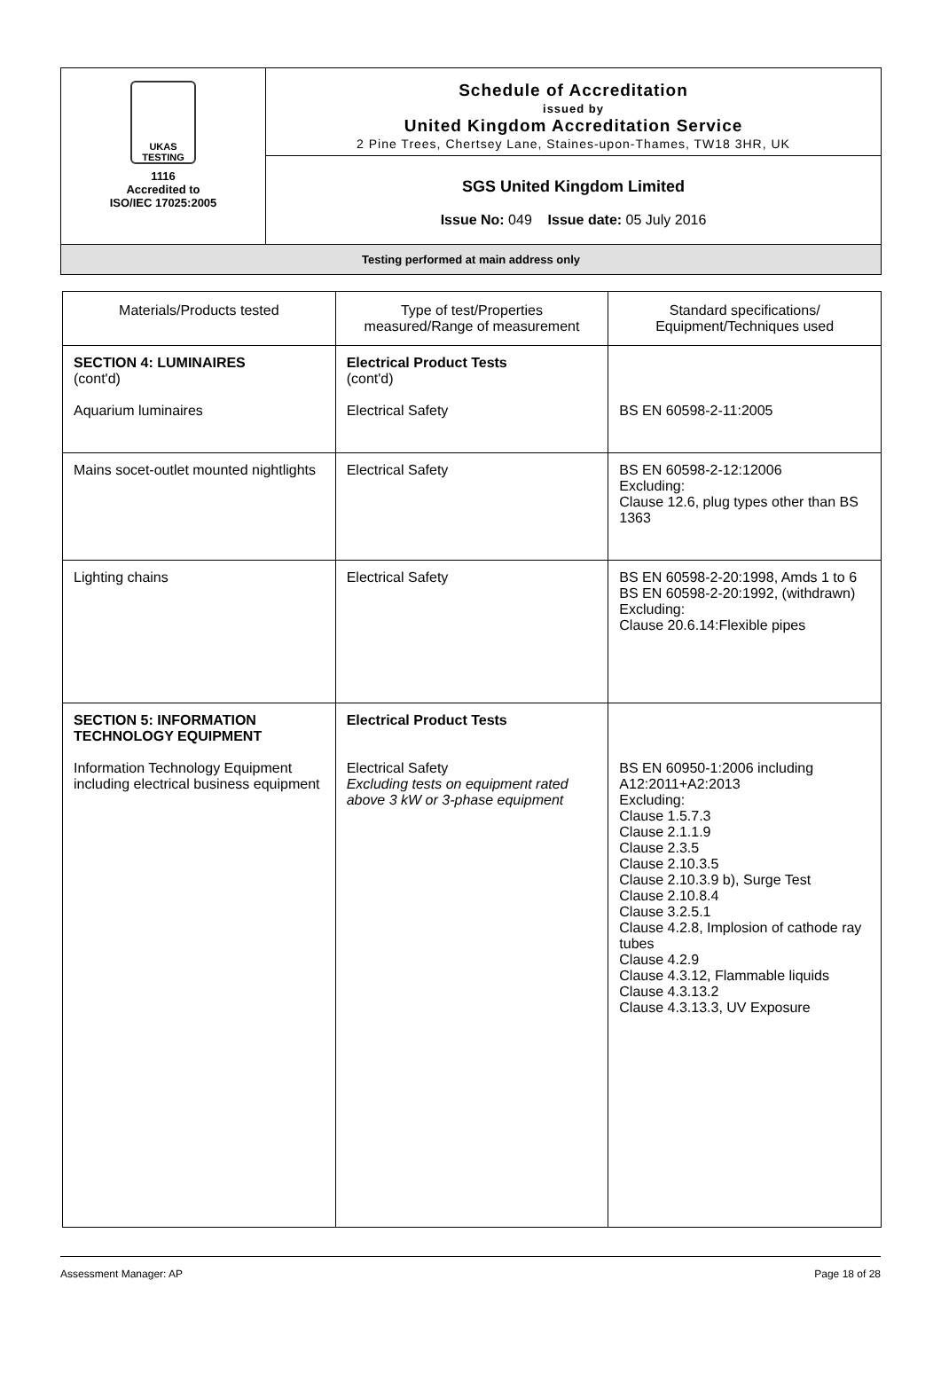UKAS TESTING
1116
Accredited to
ISO/IEC 17025:2005
Schedule of Accreditation
issued by
United Kingdom Accreditation Service
2 Pine Trees, Chertsey Lane, Staines-upon-Thames, TW18 3HR, UK
SGS United Kingdom Limited
Issue No: 049 Issue date: 05 July 2016
Testing performed at main address only
| Materials/Products tested | Type of test/Properties measured/Range of measurement | Standard specifications/ Equipment/Techniques used |
| --- | --- | --- |
| SECTION 4: LUMINAIRES (cont'd) Aquarium luminaires | Electrical Product Tests (cont'd) Electrical Safety | BS EN 60598-2-11:2005 |
| Mains socet-outlet mounted nightlights | Electrical Safety | BS EN 60598-2-12:12006 Excluding: Clause 12.6, plug types other than BS 1363 |
| Lighting chains | Electrical Safety | BS EN 60598-2-20:1998, Amds 1 to 6 BS EN 60598-2-20:1992, (withdrawn) Excluding: Clause 20.6.14:Flexible pipes |
| SECTION 5: INFORMATION TECHNOLOGY EQUIPMENT Information Technology Equipment including electrical business equipment | Electrical Product Tests Electrical Safety Excluding tests on equipment rated above 3 kW or 3-phase equipment | BS EN 60950-1:2006 including A12:2011+A2:2013 Excluding: Clause 1.5.7.3 Clause 2.1.1.9 Clause 2.3.5 Clause 2.10.3.5 Clause 2.10.3.9 b), Surge Test Clause 2.10.8.4 Clause 3.2.5.1 Clause 4.2.8, Implosion of cathode ray tubes Clause 4.2.9 Clause 4.3.12, Flammable liquids Clause 4.3.13.2 Clause 4.3.13.3, UV Exposure |
Assessment Manager: AP Page 18 of 28